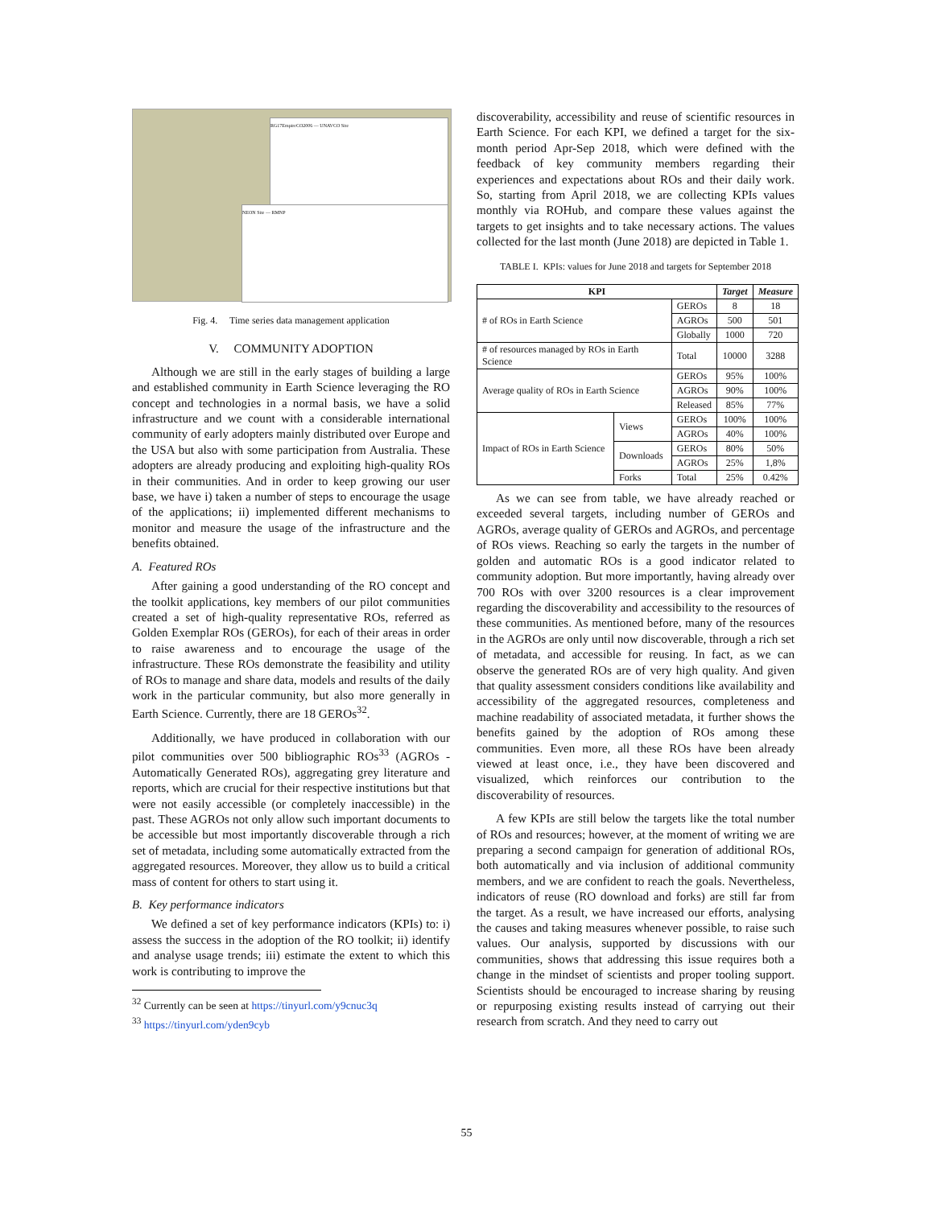RG17EmpireCO2006 — UNAVCO Site
NEON Site — RMNP
Fig. 4. Time series data management application
V. COMMUNITY ADOPTION
Although we are still in the early stages of building a large and established community in Earth Science leveraging the RO concept and technologies in a normal basis, we have a solid infrastructure and we count with a considerable international community of early adopters mainly distributed over Europe and the USA but also with some participation from Australia. These adopters are already producing and exploiting high-quality ROs in their communities. And in order to keep growing our user base, we have i) taken a number of steps to encourage the usage of the applications; ii) implemented different mechanisms to monitor and measure the usage of the infrastructure and the benefits obtained.
A. Featured ROs
After gaining a good understanding of the RO concept and the toolkit applications, key members of our pilot communities created a set of high-quality representative ROs, referred as Golden Exemplar ROs (GEROs), for each of their areas in order to raise awareness and to encourage the usage of the infrastructure. These ROs demonstrate the feasibility and utility of ROs to manage and share data, models and results of the daily work in the particular community, but also more generally in Earth Science. Currently, there are 18 GEROs<sup>32</sup>.
Additionally, we have produced in collaboration with our pilot communities over 500 bibliographic ROs<sup>33</sup> (AGROs - Automatically Generated ROs), aggregating grey literature and reports, which are crucial for their respective institutions but that were not easily accessible (or completely inaccessible) in the past. These AGROs not only allow such important documents to be accessible but most importantly discoverable through a rich set of metadata, including some automatically extracted from the aggregated resources. Moreover, they allow us to build a critical mass of content for others to start using it.
B. Key performance indicators
We defined a set of key performance indicators (KPIs) to: i) assess the success in the adoption of the RO toolkit; ii) identify and analyse usage trends; iii) estimate the extent to which this work is contributing to improve the
<sup>32</sup> Currently can be seen at https://tinyurl.com/y9cnuc3q
<sup>33</sup> https://tinyurl.com/yden9cyb
discoverability, accessibility and reuse of scientific resources in Earth Science. For each KPI, we defined a target for the six-month period Apr-Sep 2018, which were defined with the feedback of key community members regarding their experiences and expectations about ROs and their daily work. So, starting from April 2018, we are collecting KPIs values monthly via ROHub, and compare these values against the targets to get insights and to take necessary actions. The values collected for the last month (June 2018) are depicted in Table 1.
TABLE I. KPIs: values for June 2018 and targets for September 2018
| KPI | | | Target | Measure |
| --- | --- | --- | --- | --- |
| # of ROs in Earth Science | | GEROs | 8 | 18 |
| | | AGROs | 500 | 501 |
| | | Globally | 1000 | 720 |
| # of resources managed by ROs in Earth Science | | Total | 10000 | 3288 |
| Average quality of ROs in Earth Science | | GEROs | 95% | 100% |
| | | AGROs | 90% | 100% |
| | | Released | 85% | 77% |
| Impact of ROs in Earth Science | Views | GEROs | 100% | 100% |
| | | AGROs | 40% | 100% |
| | Downloads | GEROs | 80% | 50% |
| | | AGROs | 25% | 1,8% |
| | Forks | Total | 25% | 0.42% |
As we can see from table, we have already reached or exceeded several targets, including number of GEROs and AGROs, average quality of GEROs and AGROs, and percentage of ROs views. Reaching so early the targets in the number of golden and automatic ROs is a good indicator related to community adoption. But more importantly, having already over 700 ROs with over 3200 resources is a clear improvement regarding the discoverability and accessibility to the resources of these communities. As mentioned before, many of the resources in the AGROs are only until now discoverable, through a rich set of metadata, and accessible for reusing. In fact, as we can observe the generated ROs are of very high quality. And given that quality assessment considers conditions like availability and accessibility of the aggregated resources, completeness and machine readability of associated metadata, it further shows the benefits gained by the adoption of ROs among these communities. Even more, all these ROs have been already viewed at least once, i.e., they have been discovered and visualized, which reinforces our contribution to the discoverability of resources.
A few KPIs are still below the targets like the total number of ROs and resources; however, at the moment of writing we are preparing a second campaign for generation of additional ROs, both automatically and via inclusion of additional community members, and we are confident to reach the goals. Nevertheless, indicators of reuse (RO download and forks) are still far from the target. As a result, we have increased our efforts, analysing the causes and taking measures whenever possible, to raise such values. Our analysis, supported by discussions with our communities, shows that addressing this issue requires both a change in the mindset of scientists and proper tooling support. Scientists should be encouraged to increase sharing by reusing or repurposing existing results instead of carrying out their research from scratch. And they need to carry out
55